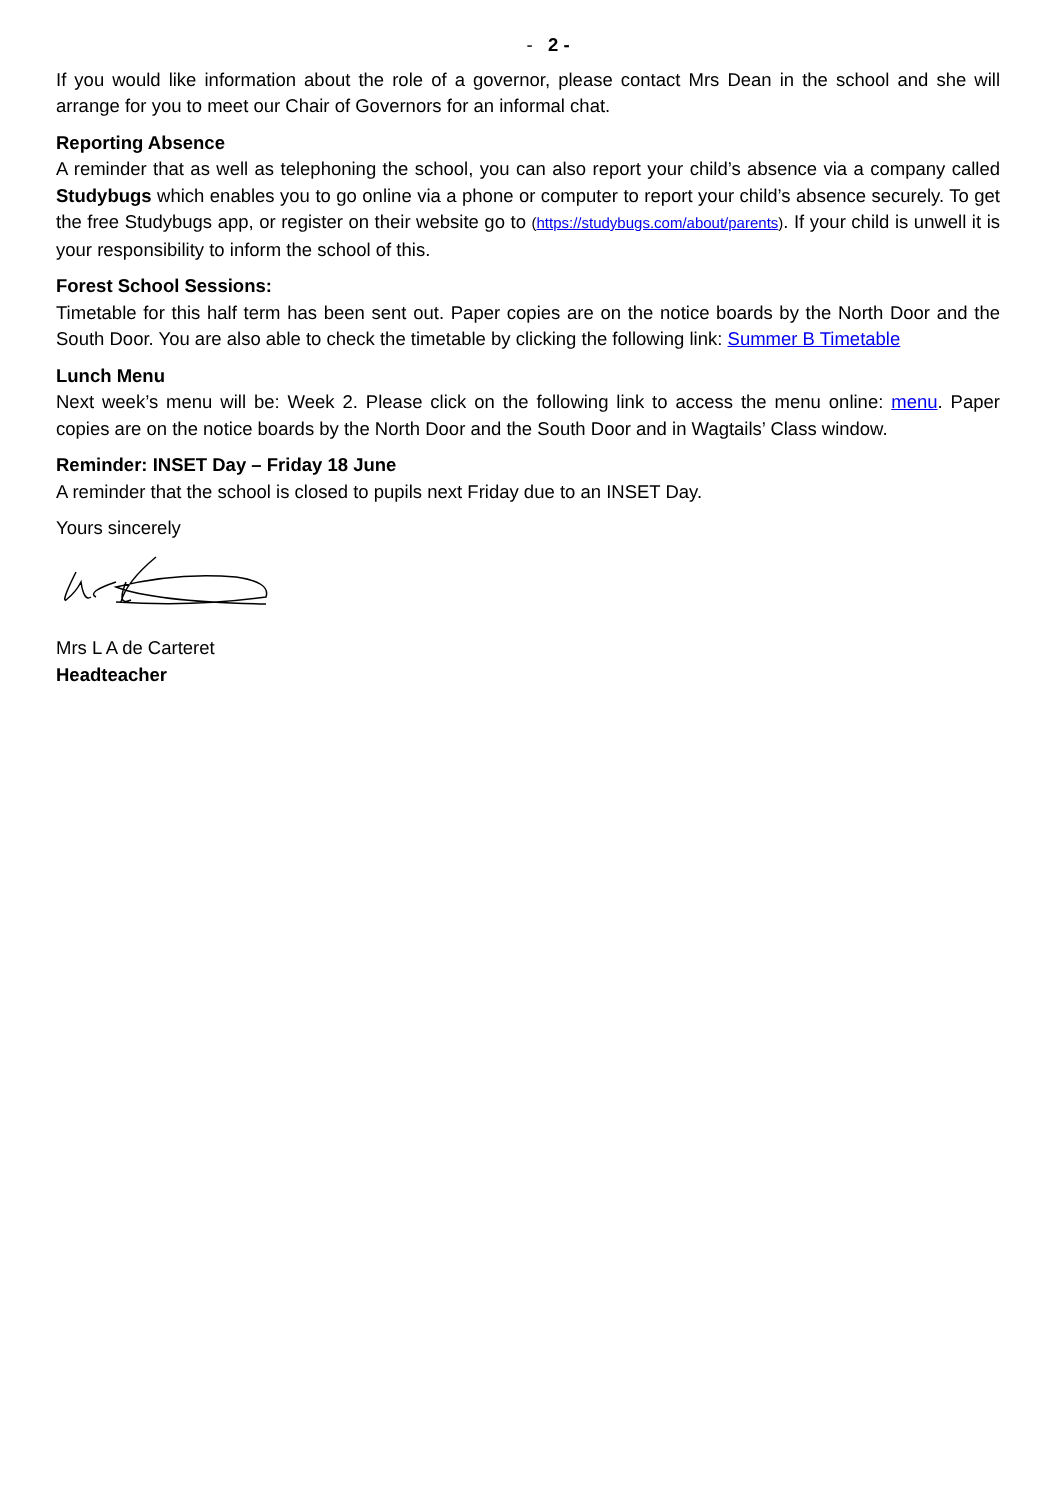- 2 -
If you would like information about the role of a governor, please contact Mrs Dean in the school and she will arrange for you to meet our Chair of Governors for an informal chat.
Reporting Absence
A reminder that as well as telephoning the school, you can also report your child’s absence via a company called Studybugs which enables you to go online via a phone or computer to report your child’s absence securely. To get the free Studybugs app, or register on their website go to (https://studybugs.com/about/parents). If your child is unwell it is your responsibility to inform the school of this.
Forest School Sessions:
Timetable for this half term has been sent out. Paper copies are on the notice boards by the North Door and the South Door. You are also able to check the timetable by clicking the following link: Summer B Timetable
Lunch Menu
Next week’s menu will be: Week 2. Please click on the following link to access the menu online: menu. Paper copies are on the notice boards by the North Door and the South Door and in Wagtails’ Class window.
Reminder: INSET Day – Friday 18 June
A reminder that the school is closed to pupils next Friday due to an INSET Day.
Yours sincerely
Mrs L A de Carteret
Headteacher